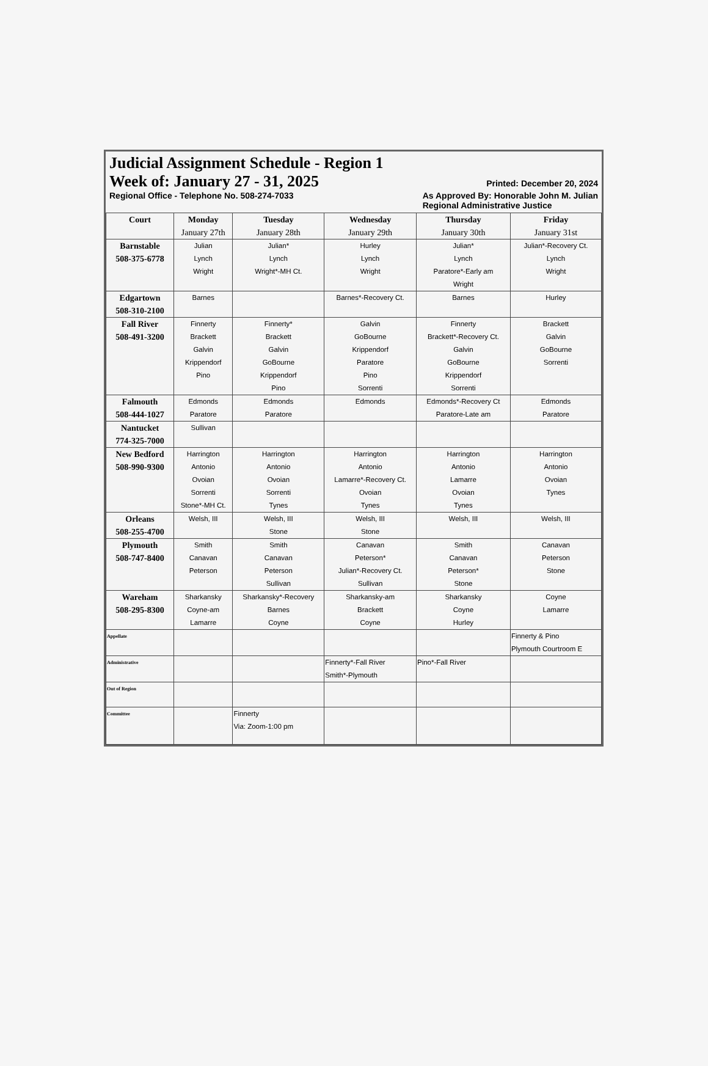Judicial Assignment Schedule - Region 1
Week of: January 27 - 31, 2025 Printed: December 20, 2024
Regional Office - Telephone No. 508-274-7033 As Approved By: Honorable John M. Julian
Regional Administrative Justice
| Court | Monday January 27th | Tuesday January 28th | Wednesday January 29th | Thursday January 30th | Friday January 31st |
| --- | --- | --- | --- | --- | --- |
| Barnstable 508-375-6778 | Julian Lynch Wright | Julian* Lynch Wright*-MH Ct. | Hurley Lynch Wright | Julian* Lynch Paratore*-Early am Wright | Julian*-Recovery Ct. Lynch Wright |
| Edgartown 508-310-2100 | Barnes | | Barnes*-Recovery Ct. | Barnes | Hurley |
| Fall River 508-491-3200 | Finnerty Brackett Galvin Krippendorf Pino | Finnerty* Brackett Galvin GoBourne Krippendorf Pino | Galvin GoBourne Krippendorf Paratore Pino Sorrenti | Finnerty Brackett*-Recovery Ct. Galvin GoBourne Krippendorf Sorrenti | Brackett Galvin GoBourne Sorrenti |
| Falmouth 508-444-1027 | Edmonds Paratore | Edmonds Paratore | Edmonds | Edmonds*-Recovery Ct Paratore-Late am | Edmonds Paratore |
| Nantucket 774-325-7000 | Sullivan | | | | |
| New Bedford 508-990-9300 | Harrington Antonio Ovoian Sorrenti Stone*-MH Ct. | Harrington Antonio Ovoian Sorrenti Tynes | Harrington Antonio Lamarre*-Recovery Ct. Ovoian Tynes | Harrington Antonio Lamarre Ovoian Tynes | Harrington Antonio Ovoian Tynes |
| Orleans 508-255-4700 | Welsh, III | Welsh, III Stone | Welsh, III Stone | Welsh, III | Welsh, III |
| Plymouth 508-747-8400 | Smith Canavan Peterson | Smith Canavan Peterson Sullivan | Canavan Peterson* Julian*-Recovery Ct. Sullivan | Smith Canavan Peterson* Stone | Canavan Peterson Stone |
| Wareham 508-295-8300 | Sharkansky Coyne-am Lamarre | Sharkansky*-Recovery Barnes Coyne | Sharkansky-am Brackett Coyne | Sharkansky Coyne Hurley | Coyne Lamarre |
| Appellate | | | | | Finnerty & Pino Plymouth Courtroom E |
| Administrative | | | Finnerty*-Fall River Smith*-Plymouth | Pino*-Fall River | |
| Out of Region | | | | | |
| Committee | | Finnerty Via: Zoom-1:00 pm | | | |